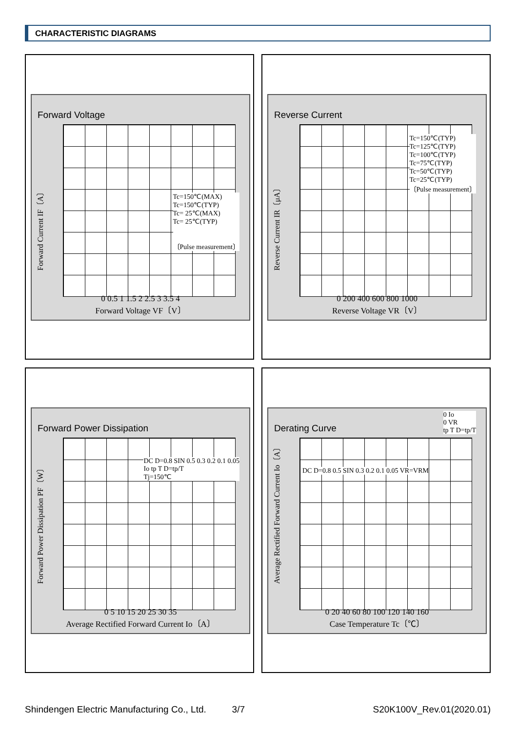CHARACTERISTIC DIAGRAMS
Forward Voltage
Forward Current IF〔A〕
Tc=150℃(MAX)
Tc=150℃(TYP)
Tc= 25℃(MAX)
Tc= 25℃(TYP)
〔Pulse measurement〕
0 0.5 1 1.5 2 2.5 3 3.5 4
Forward Voltage VF〔V〕
Reverse Current
Reverse Current IR〔μA〕
Tc=150℃(TYP)
Tc=125℃(TYP)
Tc=100℃(TYP)
Tc=75℃(TYP)
Tc=50℃(TYP)
Tc=25℃(TYP)
〔Pulse measurement〕
0 200 400 600 800 1000
Reverse Voltage VR〔V〕
Forward Power Dissipation
Forward Power Dissipation PF〔W〕
DC D=0.8 SIN 0.5 0.3 0.2 0.1 0.05
Io tp T D=tp/T
Tj=150℃
0 5 10 15 20 25 30 35
Average Rectified Forward Current Io〔A〕
Derating Curve
Average Rectified Forward Current Io〔A〕
0 Io
0 VR
tp T D=tp/T
DC D=0.8 0.5 SIN 0.3 0.2 0.1 0.05 VR=VRM
0 20 40 60 80 100 120 140 160
Case Temperature Tc〔℃〕
Shindengen Electric Manufacturing Co., Ltd. 3/7 S20K100V_Rev.01(2020.01)